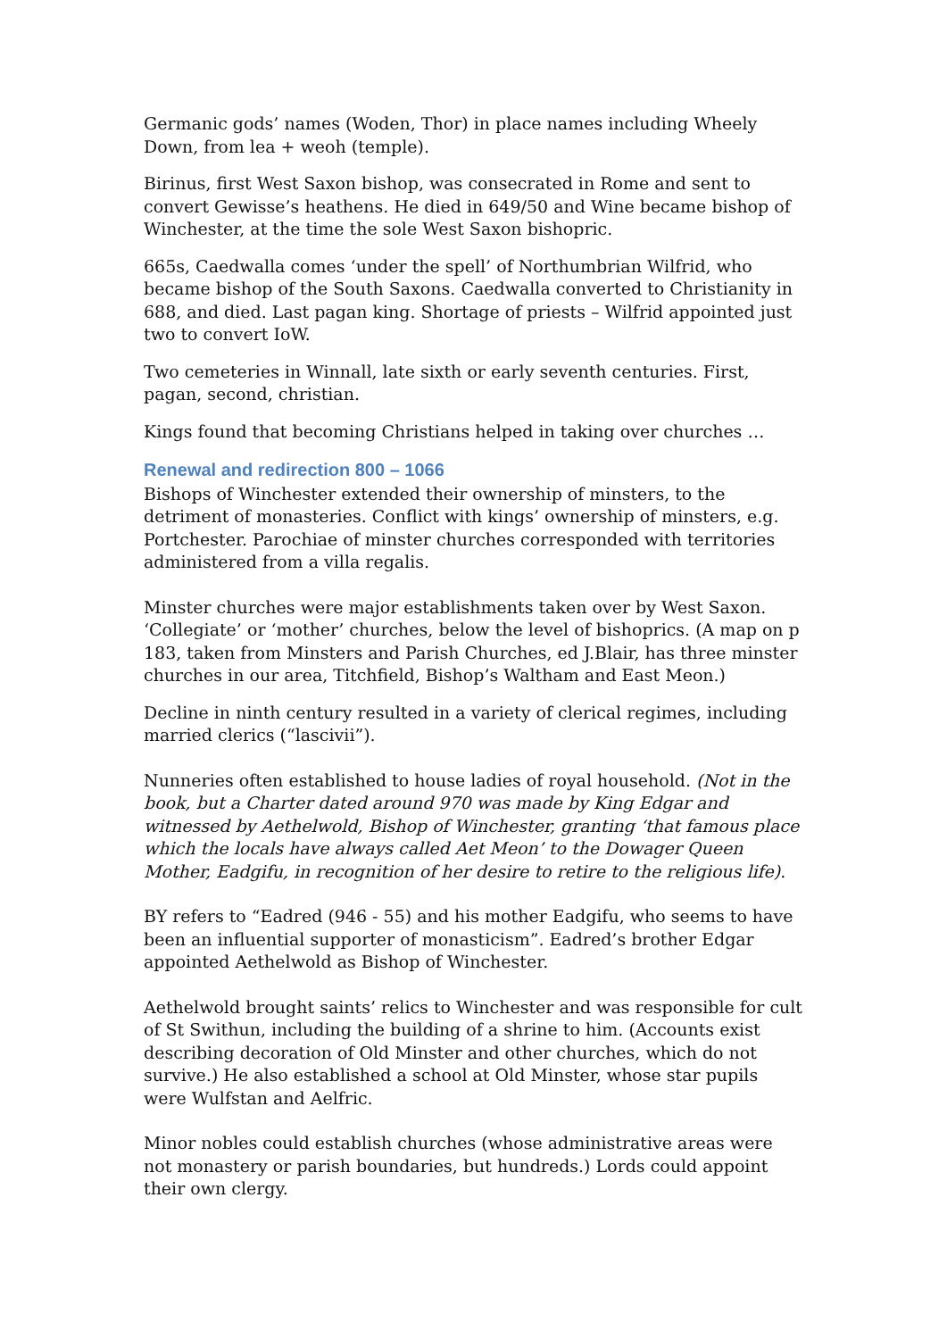Germanic gods’ names (Woden, Thor) in place names including Wheely Down, from lea + weoh (temple).
Birinus, first West Saxon bishop, was consecrated in Rome and sent to convert Gewisse’s heathens. He died in 649/50 and Wine became bishop of Winchester, at the time the sole West Saxon bishopric.
665s, Caedwalla comes ‘under the spell’ of Northumbrian Wilfrid, who became bishop of the South Saxons. Caedwalla converted to Christianity in 688, and died. Last pagan king. Shortage of priests – Wilfrid appointed just two to convert IoW.
Two cemeteries in Winnall, late sixth or early seventh centuries. First, pagan, second, christian.
Kings found that becoming Christians helped in taking over churches …
Renewal and redirection 800 – 1066
Bishops of Winchester extended their ownership of minsters, to the detriment of monasteries. Conflict with kings’ ownership of minsters, e.g. Portchester. Parochiae of minster churches corresponded with territories administered from a villa regalis.
Minster churches were major establishments taken over by West Saxon. ‘Collegiate’ or ‘mother’ churches, below the level of bishoprics. (A map on p 183, taken from Minsters and Parish Churches, ed J.Blair, has three minster churches in our area, Titchfield, Bishop’s Waltham and East Meon.)
Decline in ninth century resulted in a variety of clerical regimes, including married clerics (“lascivii”).
Nunneries often established to house ladies of royal household. (Not in the book, but a Charter dated around 970 was made by King Edgar and witnessed by Aethelwold, Bishop of Winchester, granting ‘that famous place which the locals have always called Aet Meon’ to the Dowager Queen Mother, Eadgifu, in recognition of her desire to retire to the religious life).
BY refers to “Eadred (946 - 55) and his mother Eadgifu, who seems to have been an influential supporter of monasticism”. Eadred’s brother Edgar appointed Aethelwold as Bishop of Winchester.
Aethelwold brought saints’ relics to Winchester and was responsible for cult of St Swithun, including the building of a shrine to him. (Accounts exist describing decoration of Old Minster and other churches, which do not survive.) He also established a school at Old Minster, whose star pupils were Wulfstan and Aelfric.
Minor nobles could establish churches (whose administrative areas were not monastery or parish boundaries, but hundreds.) Lords could appoint their own clergy.